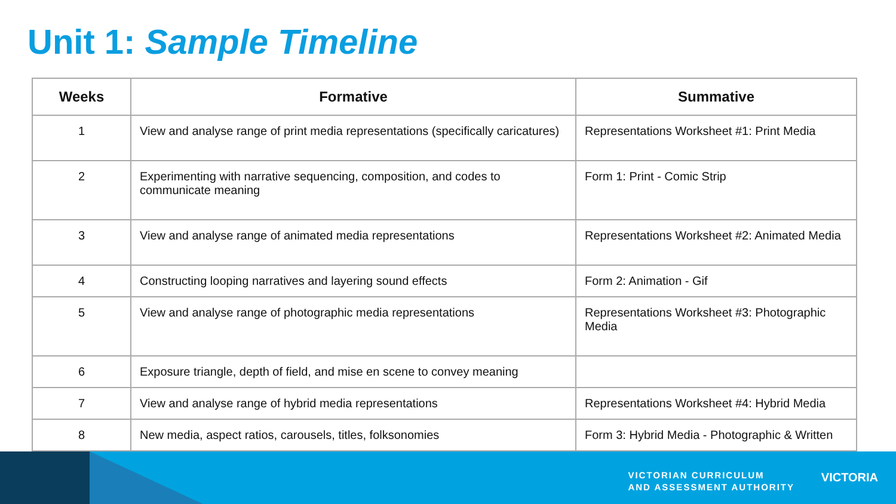Unit 1: Sample Timeline
| Weeks | Formative | Summative |
| --- | --- | --- |
| 1 | View and analyse range of print media representations (specifically caricatures) | Representations Worksheet #1: Print Media |
| 2 | Experimenting with narrative sequencing, composition, and codes to communicate meaning | Form 1: Print - Comic Strip |
| 3 | View and analyse range of animated media representations | Representations Worksheet #2: Animated Media |
| 4 | Constructing looping narratives and layering sound effects | Form 2: Animation - Gif |
| 5 | View and analyse range of photographic media representations | Representations Worksheet #3: Photographic Media |
| 6 | Exposure triangle, depth of field, and mise en scene to convey meaning | |
| 7 | View and analyse range of hybrid media representations | Representations Worksheet #4: Hybrid Media |
| 8 | New media, aspect ratios, carousels, titles, folksonomies | Form 3: Hybrid Media - Photographic & Written |
VICTORIAN CURRICULUM
AND ASSESSMENT AUTHORITY
VICTORIA